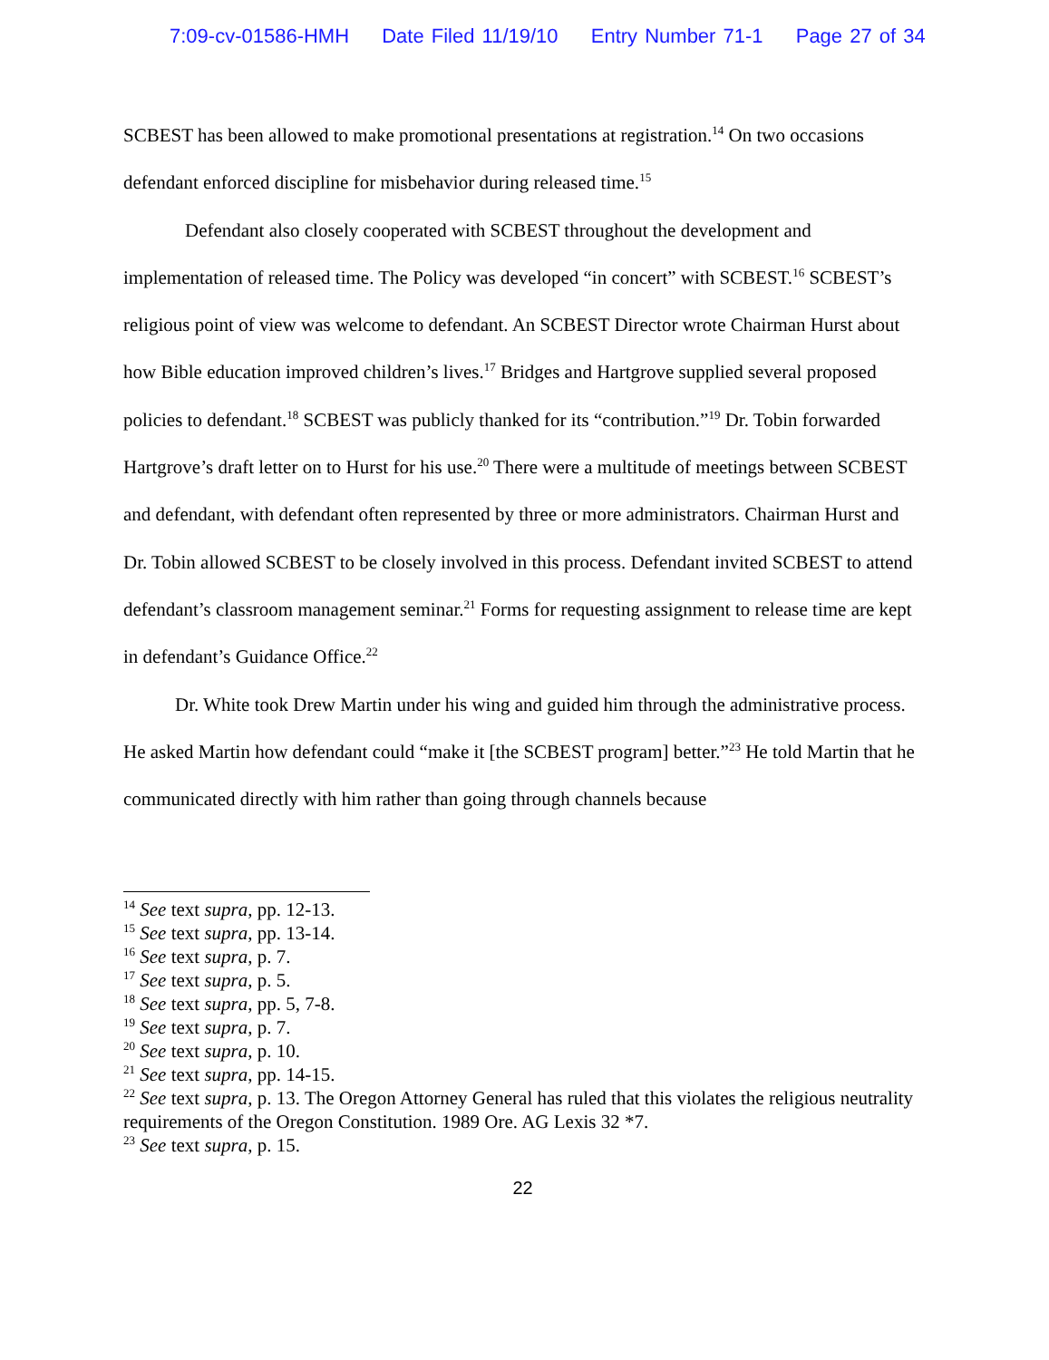7:09-cv-01586-HMH Date Filed 11/19/10 Entry Number 71-1 Page 27 of 34
SCBEST has been allowed to make promotional presentations at registration.<sup>14</sup> On two occasions defendant enforced discipline for misbehavior during released time.<sup>15</sup>
Defendant also closely cooperated with SCBEST throughout the development and implementation of released time. The Policy was developed “in concert” with SCBEST.<sup>16</sup> SCBEST’s religious point of view was welcome to defendant. An SCBEST Director wrote Chairman Hurst about how Bible education improved children’s lives.<sup>17</sup> Bridges and Hartgrove supplied several proposed policies to defendant.<sup>18</sup> SCBEST was publicly thanked for its “contribution.”<sup>19</sup> Dr. Tobin forwarded Hartgrove’s draft letter on to Hurst for his use.<sup>20</sup> There were a multitude of meetings between SCBEST and defendant, with defendant often represented by three or more administrators. Chairman Hurst and Dr. Tobin allowed SCBEST to be closely involved in this process. Defendant invited SCBEST to attend defendant’s classroom management seminar.<sup>21</sup> Forms for requesting assignment to release time are kept in defendant’s Guidance Office.<sup>22</sup>
Dr. White took Drew Martin under his wing and guided him through the administrative process. He asked Martin how defendant could “make it [the SCBEST program] better.”<sup>23</sup> He told Martin that he communicated directly with him rather than going through channels because
<sup>14</sup> See text supra, pp. 12-13.
<sup>15</sup> See text supra, pp. 13-14.
<sup>16</sup> See text supra, p. 7.
<sup>17</sup> See text supra, p. 5.
<sup>18</sup> See text supra, pp. 5, 7-8.
<sup>19</sup> See text supra, p. 7.
<sup>20</sup> See text supra, p. 10.
<sup>21</sup> See text supra, pp. 14-15.
<sup>22</sup> See text supra, p. 13. The Oregon Attorney General has ruled that this violates the religious neutrality requirements of the Oregon Constitution. 1989 Ore. AG Lexis 32 *7.
<sup>23</sup> See text supra, p. 15.
22